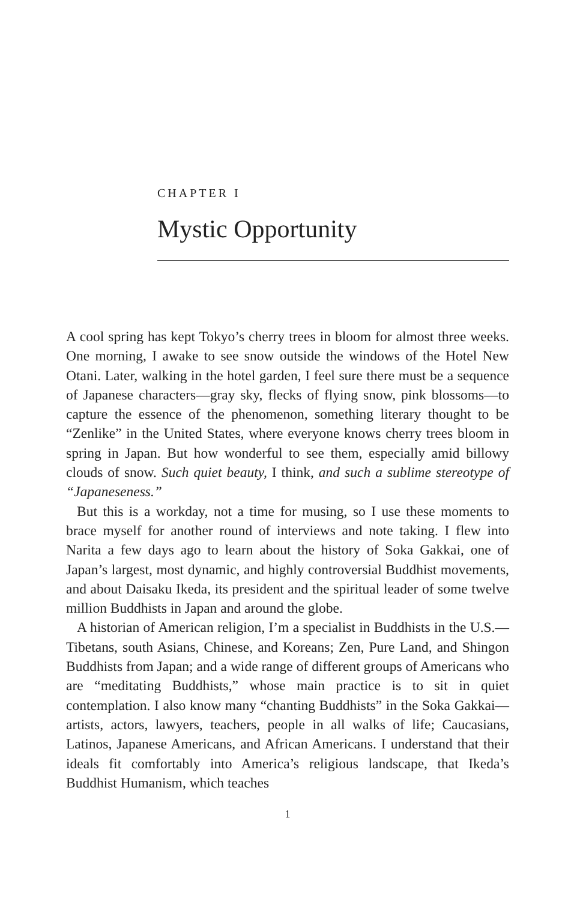CHAPTER I
Mystic Opportunity
A cool spring has kept Tokyo’s cherry trees in bloom for almost three weeks. One morning, I awake to see snow outside the windows of the Hotel New Otani. Later, walking in the hotel garden, I feel sure there must be a sequence of Japanese characters—gray sky, flecks of flying snow, pink blossoms—to capture the essence of the phenomenon, something literary thought to be “Zenlike” in the United States, where everyone knows cherry trees bloom in spring in Japan. But how wonderful to see them, especially amid billowy clouds of snow. Such quiet beauty, I think, and such a sublime stereotype of “Japaneseness.”
But this is a workday, not a time for musing, so I use these moments to brace myself for another round of interviews and note taking. I flew into Narita a few days ago to learn about the history of Soka Gakkai, one of Japan’s largest, most dynamic, and highly controversial Buddhist movements, and about Daisaku Ikeda, its president and the spiritual leader of some twelve million Buddhists in Japan and around the globe.
A historian of American religion, I’m a specialist in Buddhists in the U.S.—Tibetans, south Asians, Chinese, and Koreans; Zen, Pure Land, and Shingon Buddhists from Japan; and a wide range of different groups of Americans who are “meditating Buddhists,” whose main practice is to sit in quiet contemplation. I also know many “chanting Buddhists” in the Soka Gakkai—artists, actors, lawyers, teachers, people in all walks of life; Caucasians, Latinos, Japanese Americans, and African Americans. I understand that their ideals fit comfortably into America’s religious landscape, that Ikeda’s Buddhist Humanism, which teaches
1